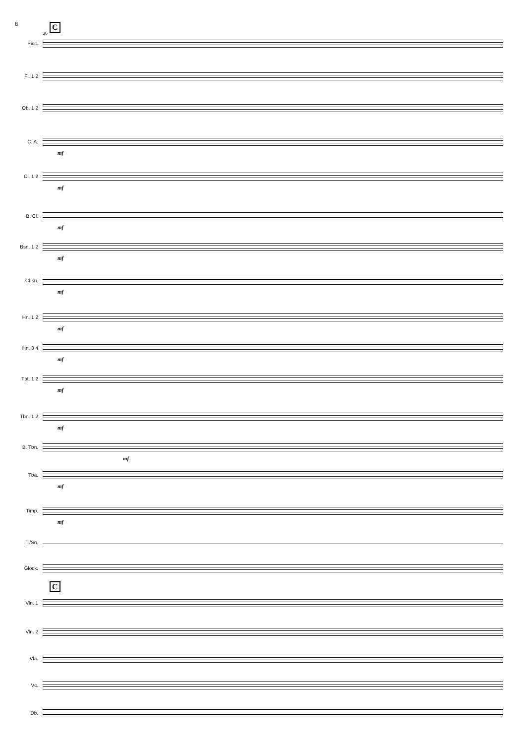8 C
36
Picc.
Fl. 1 2
Ob. 1 2
C. A.
mf
Cl. 1 2
mf
B. Cl.
mf
Bsn. 1 2
mf
Cbsn.
mf
Hn. 1 2
mf
Hn. 3 4
mf
Tpt. 1 2
mf
Tbn. 1 2
mf
B. Tbn.
mf
Tba.
mf
Timp.
mf
T./Sn.
Glock.
C
Vln. 1
Vln. 2
Vla.
Vc.
Db.